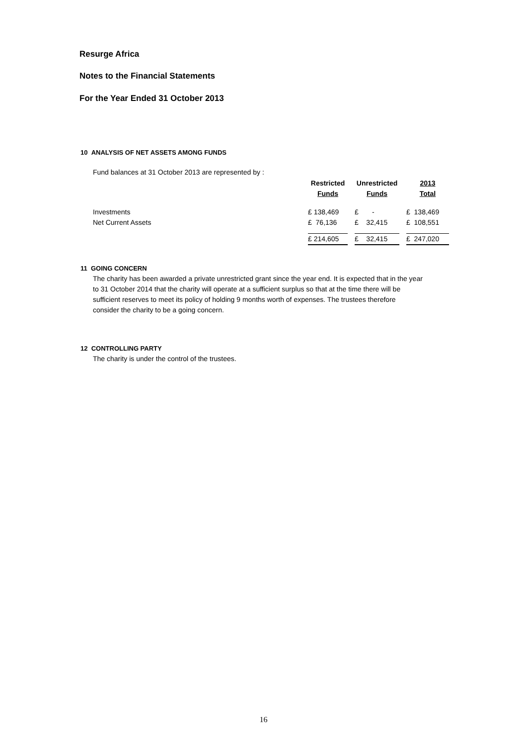Resurge Africa
Notes to the Financial Statements
For the Year Ended 31 October 2013
10 ANALYSIS OF NET ASSETS AMONG FUNDS
Fund balances at 31 October 2013 are represented by :
| | Restricted | | Unrestricted | | 2013 |
| | Funds | | Funds | | Total |
| Investments | £ 138,469 | | £ - | | £ 138,469 |
| Net Current Assets | £ 76,136 | | £ 32,415 | | £ 108,551 |
| | £ 214,605 | | £ 32,415 | | £ 247,020 |
11 GOING CONCERN
The charity has been awarded a private unrestricted grant since the year end. It is expected that in the year
to 31 October 2014 that the charity will operate at a sufficient surplus so that at the time there will be
sufficient reserves to meet its policy of holding 9 months worth of expenses. The trustees therefore
consider the charity to be a going concern.
12 CONTROLLING PARTY
The charity is under the control of the trustees.
16